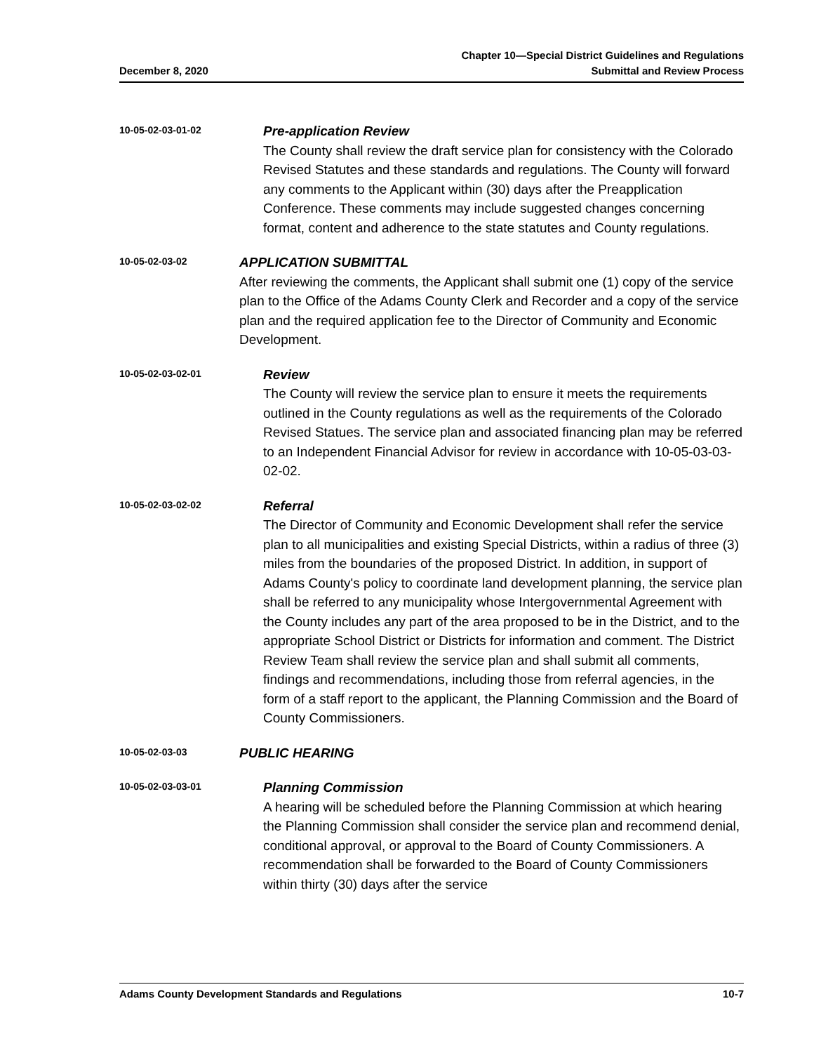December 8, 2020
Chapter 10—Special District Guidelines and Regulations
Submittal and Review Process
10-05-02-03-01-02
Pre-application Review
The County shall review the draft service plan for consistency with the Colorado Revised Statutes and these standards and regulations. The County will forward any comments to the Applicant within (30) days after the Preapplication Conference. These comments may include suggested changes concerning format, content and adherence to the state statutes and County regulations.
10-05-02-03-02
APPLICATION SUBMITTAL
After reviewing the comments, the Applicant shall submit one (1) copy of the service plan to the Office of the Adams County Clerk and Recorder and a copy of the service plan and the required application fee to the Director of Community and Economic Development.
10-05-02-03-02-01
Review
The County will review the service plan to ensure it meets the requirements outlined in the County regulations as well as the requirements of the Colorado Revised Statues. The service plan and associated financing plan may be referred to an Independent Financial Advisor for review in accordance with 10-05-03-03-02-02.
10-05-02-03-02-02
Referral
The Director of Community and Economic Development shall refer the service plan to all municipalities and existing Special Districts, within a radius of three (3) miles from the boundaries of the proposed District. In addition, in support of Adams County's policy to coordinate land development planning, the service plan shall be referred to any municipality whose Intergovernmental Agreement with the County includes any part of the area proposed to be in the District, and to the appropriate School District or Districts for information and comment. The District Review Team shall review the service plan and shall submit all comments, findings and recommendations, including those from referral agencies, in the form of a staff report to the applicant, the Planning Commission and the Board of County Commissioners.
10-05-02-03-03
PUBLIC HEARING
10-05-02-03-03-01
Planning Commission
A hearing will be scheduled before the Planning Commission at which hearing the Planning Commission shall consider the service plan and recommend denial, conditional approval, or approval to the Board of County Commissioners. A recommendation shall be forwarded to the Board of County Commissioners within thirty (30) days after the service
Adams County Development Standards and Regulations
10-7